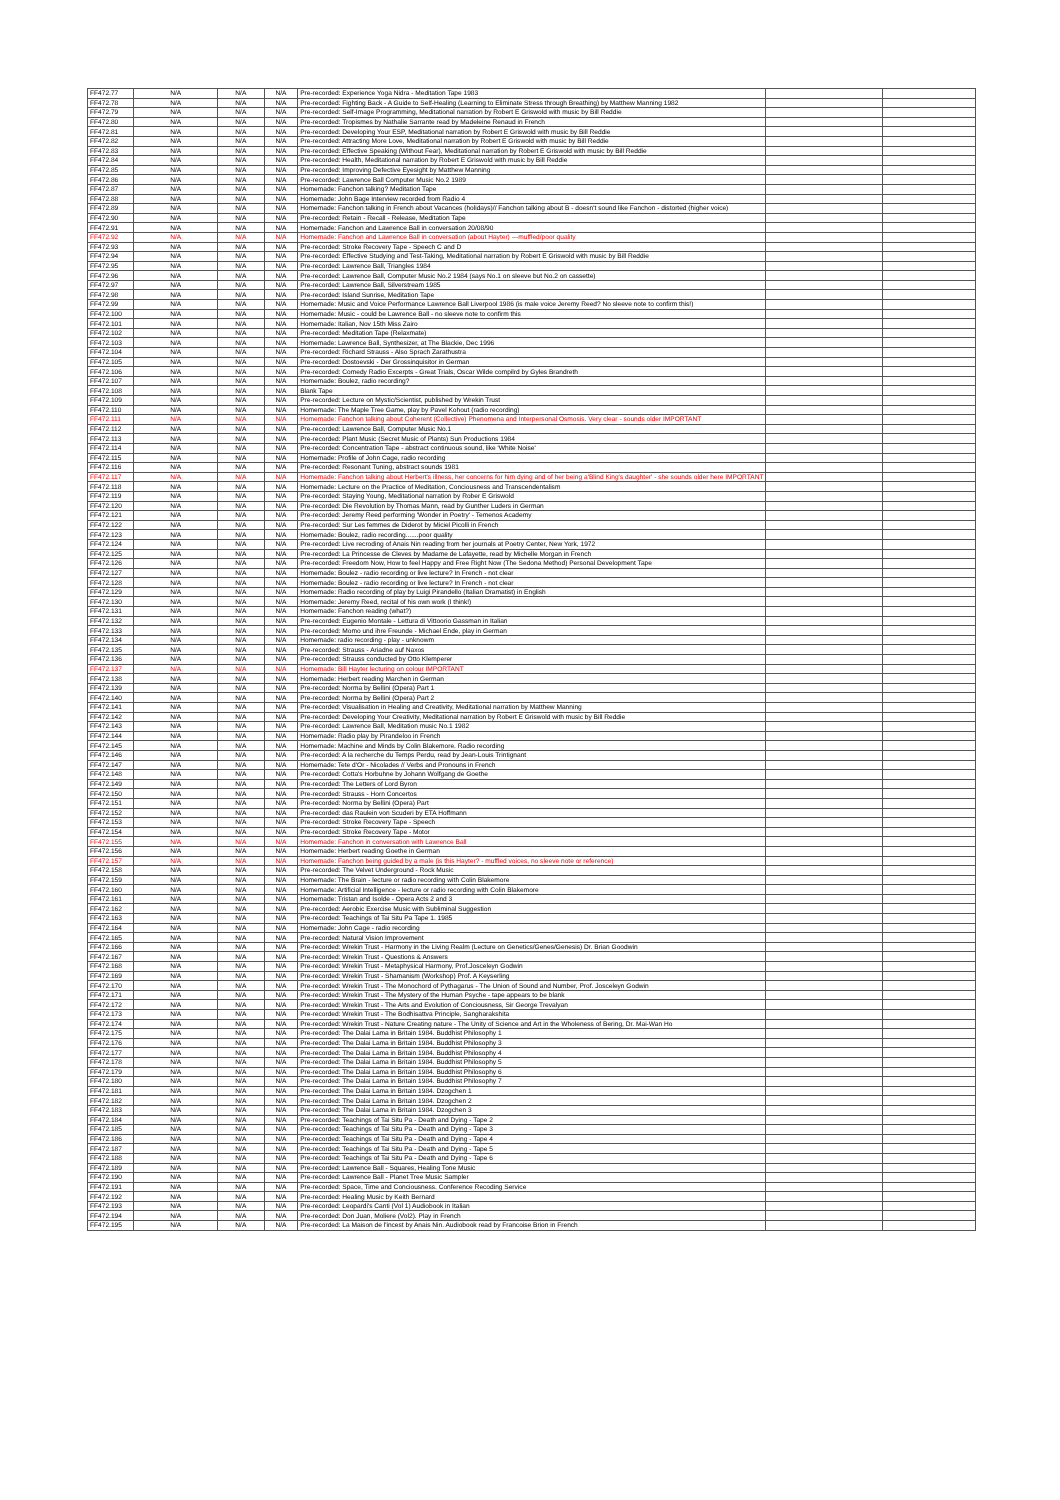| FF472.77 | N/A | N/A | N/A | Pre-recorded: Experience Yoga Nidra - Meditation Tape 1983 | | |
| FF472.78 | N/A | N/A | N/A | Pre-recorded: Fighting Back - A Guide to Self-Healing (Learning to Eliminate Stress through Breathing) by Matthew Manning 1982 | | |
| FF472.79 | N/A | N/A | N/A | Pre-recorded: Self-Image Programming, Meditational narration by Robert E Griswold with music by Bill Reddie | | |
| FF472.80 | N/A | N/A | N/A | Pre-recorded: Tropismes by Nathalie Sarrante read by Madeleine Renaud in French | | |
| FF472.81 | N/A | N/A | N/A | Pre-recorded: Developing Your ESP, Meditational narration by Robert E Griswold with music by Bill Reddie | | |
| FF472.82 | N/A | N/A | N/A | Pre-recorded: Attracting More Love, Meditational narration by Robert E Griswold with music by Bill Reddie | | |
| FF472.83 | N/A | N/A | N/A | Pre-recorded: Effective Speaking (Without Fear), Meditational narration by Robert E Griswold with music by Bill Reddie | | |
| FF472.84 | N/A | N/A | N/A | Pre-recorded: Health, Meditational narration by Robert E Griswold with music by Bill Reddie | | |
| FF472.85 | N/A | N/A | N/A | Pre-recorded: Improving Defective Eyesight by Matthew Manning | | |
| FF472.86 | N/A | N/A | N/A | Pre-recorded: Lawrence Ball Computer Music No.2 1989 | | |
| FF472.87 | N/A | N/A | N/A | Homemade: Fanchon talking? Meditation Tape | | |
| FF472.88 | N/A | N/A | N/A | Homemade: John Bage Interview recorded from Radio 4 | | |
| FF472.89 | N/A | N/A | N/A | Homemade: Fanchon talking in French about Vacances (holidays)// Fanchon talking about B - doesn't sound like Fanchon - distorted (higher voice) | | |
| FF472.90 | N/A | N/A | N/A | Pre-recorded: Retain - Recall - Release, Meditation Tape | | |
| FF472.91 | N/A | N/A | N/A | Homemade: Fanchon and Lawrence Ball in conversation 20/08/90 | | |
| FF472.92 | N/A | N/A | N/A | Homemade: Fanchon and Lawrence Ball in conversation (about Hayter) ---muffled/poor quality | | |
| FF472.93 | N/A | N/A | N/A | Pre-recorded: Stroke Recovery Tape - Speech C and D | | |
| FF472.94 | N/A | N/A | N/A | Pre-recorded: Effective Studying and Test-Taking, Meditational narration by Robert E Griswold with music by Bill Reddie | | |
| FF472.95 | N/A | N/A | N/A | Pre-recorded: Lawrence Ball, Triangles 1984 | | |
| FF472.96 | N/A | N/A | N/A | Pre-recorded: Lawrence Ball, Computer Music No.2 1984 (says No.1 on sleeve but No.2 on cassette) | | |
| FF472.97 | N/A | N/A | N/A | Pre-recorded: Lawrence Ball, Silverstream 1985 | | |
| FF472.98 | N/A | N/A | N/A | Pre-recorded: Island Sunrise, Meditation Tape | | |
| FF472.99 | N/A | N/A | N/A | Homemade: Music and Voice Performance Lawrence Ball Liverpool 1986 (is male voice Jeremy Reed? No sleeve note to confirm this!) | | |
| FF472.100 | N/A | N/A | N/A | Homemade: Music - could be Lawrence Ball - no sleeve note to confirm this | | |
| FF472.101 | N/A | N/A | N/A | Homemade: Italian, Nov 15th Miss Zairo | | |
| FF472.102 | N/A | N/A | N/A | Pre-recorded: Meditation Tape (Relaxmate) | | |
| FF472.103 | N/A | N/A | N/A | Homemade: Lawrence Ball, Synthesizer, at The Blackie, Dec 1996 | | |
| FF472.104 | N/A | N/A | N/A | Pre-recorded: Richard Strauss - Also Sprach Zarathustra | | |
| FF472.105 | N/A | N/A | N/A | Pre-recorded: Dostoevski - Der Grossinquisitor in German | | |
| FF472.106 | N/A | N/A | N/A | Pre-recorded: Comedy Radio Excerpts - Great Trials, Oscar Wilde compilrd by Gyles Brandreth | | |
| FF472.107 | N/A | N/A | N/A | Homemade: Boulez, radio recording? | | |
| FF472.108 | N/A | N/A | N/A | Blank Tape | | |
| FF472.109 | N/A | N/A | N/A | Pre-recorded: Lecture on Mystic/Scientist, published by Wrekin Trust | | |
| FF472.110 | N/A | N/A | N/A | Homemade: The Maple Tree Game, play by Pavel Kohout (radio recording) | | |
| FF472.111 | N/A | N/A | N/A | Homemade: Fanchon talking about Coherent (Collective) Phenomena and Interpersonal Osmosis. Very clear - sounds older IMPORTANT | | |
| FF472.112 | N/A | N/A | N/A | Pre-recorded: Lawrence Ball, Computer Music No.1 | | |
| FF472.113 | N/A | N/A | N/A | Pre-recorded: Plant Music (Secret Music of Plants) Sun Productions 1984 | | |
| FF472.114 | N/A | N/A | N/A | Pre-recorded: Concentration Tape - abstract continuous sound, like 'White Noise' | | |
| FF472.115 | N/A | N/A | N/A | Homemade: Profile of John Cage, radio recording | | |
| FF472.116 | N/A | N/A | N/A | Pre-recorded: Resonant Tuning, abstract sounds 1981 | | |
| FF472.117 | N/A | N/A | N/A | Homemade: Fanchon talking about Herbert's illness, her concerns for him dying and of her being a'Blind King's daughter' - she sounds older here IMPORTANT | | |
| FF472.118 | N/A | N/A | N/A | Homemade: Lecture on the Practice of Meditation, Conciousness and Transcendentalism | | |
| FF472.119 | N/A | N/A | N/A | Pre-recorded: Staying Young, Meditational narration by Rober E Griswold | | |
| FF472.120 | N/A | N/A | N/A | Pre-recorded: Die Revolution by Thomas Mann, read by Gunther Luders in German | | |
| FF472.121 | N/A | N/A | N/A | Pre-recorded: Jeremy Reed performing 'Wonder in Poetry' - Temenos Academy | | |
| FF472.122 | N/A | N/A | N/A | Pre-recorded: Sur Les femmes de Diderot by Miciel Picolli in French | | |
| FF472.123 | N/A | N/A | N/A | Homemade: Boulez, radio recording.......poor quality | | |
| FF472.124 | N/A | N/A | N/A | Pre-recorded: Live recroding of Anais Nin reading from her journals at Poetry Center, New York, 1972 | | |
| FF472.125 | N/A | N/A | N/A | Pre-recorded: La Princesse de Cleves by Madame de Lafayette, read by Michelle Morgan in French | | |
| FF472.126 | N/A | N/A | N/A | Pre-recorded: Freedom Now, How to feel Happy and Free Right Now (The Sedona Method) Personal Development Tape | | |
| FF472.127 | N/A | N/A | N/A | Homemade: Boulez - radio recording or live lecture? In French - not clear | | |
| FF472.128 | N/A | N/A | N/A | Homemade: Boulez - radio recording or live lecture? In French - not clear | | |
| FF472.129 | N/A | N/A | N/A | Homemade: Radio recording of play by Luigi Pirandello (Italian Dramatist) in English | | |
| FF472.130 | N/A | N/A | N/A | Homemade: Jeremy Reed, recital of his own work (I think!) | | |
| FF472.131 | N/A | N/A | N/A | Homemade: Fanchon reading (what?) | | |
| FF472.132 | N/A | N/A | N/A | Pre-recorded: Eugenio Montale - Lettura di Vittoorio Gassman in Italian | | |
| FF472.133 | N/A | N/A | N/A | Pre-recorded: Momo und ihre Freunde - Michael Ende, play in German | | |
| FF472.134 | N/A | N/A | N/A | Homemade: radio recording - play - unknowm | | |
| FF472.135 | N/A | N/A | N/A | Pre-recorded: Strauss - Ariadne auf Naxos | | |
| FF472.136 | N/A | N/A | N/A | Pre-recorded: Strauss conducted by Otto Klemperer | | |
| FF472.137 | N/A | N/A | N/A | Homemade: Bill Hayter lecturing on colour IMPORTANT | | |
| FF472.138 | N/A | N/A | N/A | Homemade: Herbert reading Marchen in German | | |
| FF472.139 | N/A | N/A | N/A | Pre-recorded: Norma by Bellini (Opera) Part 1 | | |
| FF472.140 | N/A | N/A | N/A | Pre-recorded: Norma by Bellini (Opera) Part 2 | | |
| FF472.141 | N/A | N/A | N/A | Pre-recorded: Visualisation in Healing and Creativity, Meditational narration by Matthew Manning | | |
| FF472.142 | N/A | N/A | N/A | Pre-recorded: Developing Your Creativity, Meditational narration by Robert E Griswold with music by Bill Reddie | | |
| FF472.143 | N/A | N/A | N/A | Pre-recorded: Lawrence Ball, Meditation music No.1 1982 | | |
| FF472.144 | N/A | N/A | N/A | Homemade: Radio play by Pirandeloo in French | | |
| FF472.145 | N/A | N/A | N/A | Homemade: Machine and Minds by Colin Blakemore. Radio recording | | |
| FF472.146 | N/A | N/A | N/A | Pre-recorded: A la recherche du Temps Perdu, read by Jean-Louis Trintignant | | |
| FF472.147 | N/A | N/A | N/A | Homemade: Tete d'Or - Nicolades // Verbs and Pronouns in French | | |
| FF472.148 | N/A | N/A | N/A | Pre-recorded: Cotta's Horbuhne by Johann Wolfgang de Goethe | | |
| FF472.149 | N/A | N/A | N/A | Pre-recorded: The Letters of Lord Byron | | |
| FF472.150 | N/A | N/A | N/A | Pre-recorded: Strauss - Horn Concertos | | |
| FF472.151 | N/A | N/A | N/A | Pre-recorded: Norma by Bellini (Opera) Part | | |
| FF472.152 | N/A | N/A | N/A | Pre-recorded: das Raulein von Scuderi by ETA Hoffmann | | |
| FF472.153 | N/A | N/A | N/A | Pre-recorded: Stroke Recovery Tape - Speech | | |
| FF472.154 | N/A | N/A | N/A | Pre-recorded: Stroke Recovery Tape - Motor | | |
| FF472.155 | N/A | N/A | N/A | Homemade: Fanchon in conversation with Lawrence Ball | | |
| FF472.156 | N/A | N/A | N/A | Homemade: Herbert reading Goethe in German | | |
| FF472.157 | N/A | N/A | N/A | Homemade: Fanchon being guided by a male (is this Hayter? - muffled voices, no sleeve note or reference) | | |
| FF472.158 | N/A | N/A | N/A | Pre-recorded: The Velvet Underground - Rock Music | | |
| FF472.159 | N/A | N/A | N/A | Homemade: The Brain - lecture or radio recording with Colin Blakemore | | |
| FF472.160 | N/A | N/A | N/A | Homemade: Artificial Intelligence - lecture or radio recording with Colin Blakemore | | |
| FF472.161 | N/A | N/A | N/A | Homemade: Tristan and Isolde - Opera Acts 2 and 3 | | |
| FF472.162 | N/A | N/A | N/A | Pre-recorded: Aerobic Exercise Music with Subliminal Suggestion | | |
| FF472.163 | N/A | N/A | N/A | Pre-recorded: Teachings of Tai Situ Pa Tape 1. 1985 | | |
| FF472.164 | N/A | N/A | N/A | Homemade: John Cage - radio recording | | |
| FF472.165 | N/A | N/A | N/A | Pre-recorded: Natural Vision Improvement | | |
| FF472.166 | N/A | N/A | N/A | Pre-recorded: Wrekin Trust - Harmony in the Living Realm (Lecture on Genetics/Genes/Genesis) Dr. Brian Goodwin | | |
| FF472.167 | N/A | N/A | N/A | Pre-recorded: Wrekin Trust - Questions & Answers | | |
| FF472.168 | N/A | N/A | N/A | Pre-recorded: Wrekin Trust - Metaphysical Harmony, Prof.Josceleyn Godwin | | |
| FF472.169 | N/A | N/A | N/A | Pre-recorded: Wrekin Trust - Shamanism (Workshop) Prof. A Keyserling | | |
| FF472.170 | N/A | N/A | N/A | Pre-recorded: Wrekin Trust - The Monochord of Pythagarus - The Union of Sound and Number, Prof. Josceleyn Godwin | | |
| FF472.171 | N/A | N/A | N/A | Pre-recorded: Wrekin Trust - The Mystery of the Human Psyche - tape appears to be blank | | |
| FF472.172 | N/A | N/A | N/A | Pre-recorded: Wrekin Trust - The Arts and Evolution of Conciousness, Sir George Trevalyan | | |
| FF472.173 | N/A | N/A | N/A | Pre-recorded: Wrekin Trust - The Bodhisattva Principle, Sangharakshita | | |
| FF472.174 | N/A | N/A | N/A | Pre-recorded: Wrekin Trust - Nature Creating nature - The Unity of Science and Art in the Wholeness of Bering, Dr. Mai-Wan Ho | | |
| FF472.175 | N/A | N/A | N/A | Pre-recorded: The Dalai Lama in Britain 1984. Buddhist Philosophy 1 | | |
| FF472.176 | N/A | N/A | N/A | Pre-recorded: The Dalai Lama in Britain 1984. Buddhist Philosophy 3 | | |
| FF472.177 | N/A | N/A | N/A | Pre-recorded: The Dalai Lama in Britain 1984. Buddhist Philosophy 4 | | |
| FF472.178 | N/A | N/A | N/A | Pre-recorded: The Dalai Lama in Britain 1984. Buddhist Philosophy 5 | | |
| FF472.179 | N/A | N/A | N/A | Pre-recorded: The Dalai Lama in Britain 1984. Buddhist Philosophy 6 | | |
| FF472.180 | N/A | N/A | N/A | Pre-recorded: The Dalai Lama in Britain 1984. Buddhist Philosophy 7 | | |
| FF472.181 | N/A | N/A | N/A | Pre-recorded: The Dalai Lama in Britain 1984. Dzogchen 1 | | |
| FF472.182 | N/A | N/A | N/A | Pre-recorded: The Dalai Lama in Britain 1984. Dzogchen 2 | | |
| FF472.183 | N/A | N/A | N/A | Pre-recorded: The Dalai Lama in Britain 1984. Dzogchen 3 | | |
| FF472.184 | N/A | N/A | N/A | Pre-recorded: Teachings of Tai Situ Pa - Death and Dying - Tape 2 | | |
| FF472.185 | N/A | N/A | N/A | Pre-recorded: Teachings of Tai Situ Pa - Death and Dying - Tape 3 | | |
| FF472.186 | N/A | N/A | N/A | Pre-recorded: Teachings of Tai Situ Pa - Death and Dying - Tape 4 | | |
| FF472.187 | N/A | N/A | N/A | Pre-recorded: Teachings of Tai Situ Pa - Death and Dying - Tape 5 | | |
| FF472.188 | N/A | N/A | N/A | Pre-recorded: Teachings of Tai Situ Pa - Death and Dying - Tape 6 | | |
| FF472.189 | N/A | N/A | N/A | Pre-recorded: Lawrence Ball - Squares, Healing Tone Music | | |
| FF472.190 | N/A | N/A | N/A | Pre-recorded: Lawrence Ball - Planet Tree Music Sampler | | |
| FF472.191 | N/A | N/A | N/A | Pre-recorded: Space, Time and Conciousness. Conference Recoding Service | | |
| FF472.192 | N/A | N/A | N/A | Pre-recorded: Healing Music by Keith Bernard | | |
| FF472.193 | N/A | N/A | N/A | Pre-recorded: Leopardi's Canti (Vol 1) Audiobook in Italian | | |
| FF472.194 | N/A | N/A | N/A | Pre-recorded: Don Juan, Moliere (Vol2). Play in French | | |
| FF472.195 | N/A | N/A | N/A | Pre-recorded: La Maison de l'incest by Anais Nin. Audiobook read by Francoise Brion in French | | |